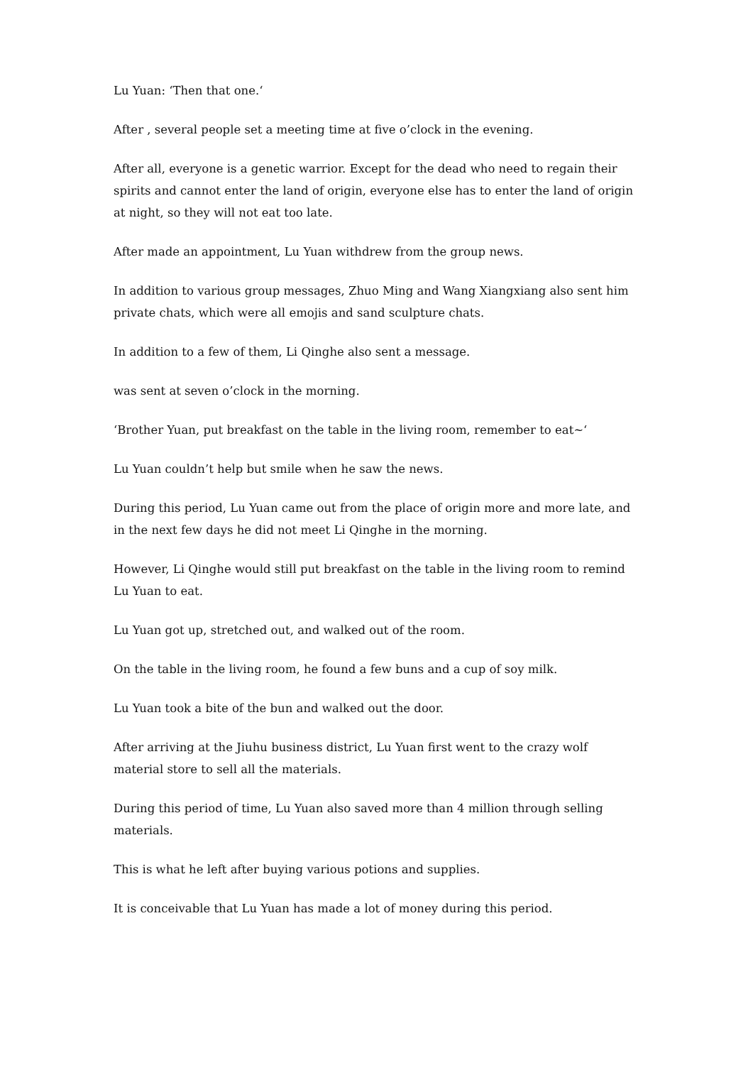Lu Yuan: ‘Then that one.‘
After , several people set a meeting time at five o’clock in the evening.
After all, everyone is a genetic warrior. Except for the dead who need to regain their spirits and cannot enter the land of origin, everyone else has to enter the land of origin at night, so they will not eat too late.
After made an appointment, Lu Yuan withdrew from the group news.
In addition to various group messages, Zhuo Ming and Wang Xiangxiang also sent him private chats, which were all emojis and sand sculpture chats.
In addition to a few of them, Li Qinghe also sent a message.
was sent at seven o’clock in the morning.
‘Brother Yuan, put breakfast on the table in the living room, remember to eat~‘
Lu Yuan couldn’t help but smile when he saw the news.
During this period, Lu Yuan came out from the place of origin more and more late, and in the next few days he did not meet Li Qinghe in the morning.
However, Li Qinghe would still put breakfast on the table in the living room to remind Lu Yuan to eat.
Lu Yuan got up, stretched out, and walked out of the room.
On the table in the living room, he found a few buns and a cup of soy milk.
Lu Yuan took a bite of the bun and walked out the door.
After arriving at the Jiuhu business district, Lu Yuan first went to the crazy wolf material store to sell all the materials.
During this period of time, Lu Yuan also saved more than 4 million through selling materials.
This is what he left after buying various potions and supplies.
It is conceivable that Lu Yuan has made a lot of money during this period.